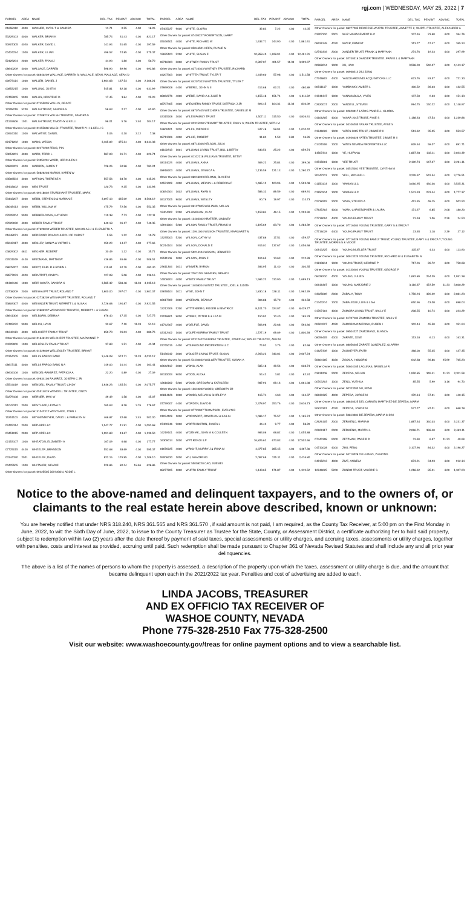rgj.com | WEDNESDAY, MAY 25, 2022 | 7
| PARCEL | AREA | NAME | DEL. TAX | PEN/INT | ADV/MC | TOTAL |
| --- | --- | --- | --- | --- | --- | --- |
| 01658310 | 4000 | WAGNER, CYRIL T & SANDRA | 13.71 | 0.55 | 4.00 | 18.26 |
| 53229103 | 4000 | WALKER, BRIAN K | 785.74 | 31.43 | 4.00 | 821.17 |
| 50907305 | 4020 | WALKER, DAVID L | 341.94 | 51.65 | 4.00 | 397.59 |
| 00424224 | 1000 | WALKER, LILIAN | 496.52 | 74.85 | 4.00 | 575.37 |
| 52429204 | 2000 | WALKER, RYAN J | 44.90 | 1.80 | 4.00 | 50.70 |
| 08640209 | 4000 | WALLACE, DARREN | 598.90 | 89.96 | 4.00 | 692.86 |
| Other Owners for parcel: 08640209 WALLACE, DARREN S; WALLACE, SEAN; WALLACE, SEAN D | | | | | | |
| 00973114 | 1000 | WALLER, DANIEL J | 1,964.68 | 137.53 | 4.00 | 2,106.21 |
| 00852215 | 1000 | WALLING, JUSTIN | 545.81 | 82.18 | 4.00 | 631.99 |
| 07455005 | 9000 | WALLIS, KRISTENE D | 17.45 | 3.84 | 4.00 | 25.29 |
| Other Owners for parcel: 07455005 WALLIS, GRACE | | | | | | |
| 12208219 | 5200 | WALSH TRUST, SANDRA S | 56.63 | 2.27 | 4.00 | 62.90 |
| Other Owners for parcel: 12208219 WALSH TRUSTEE, SANDRA S | | | | | | |
| 01155608 | 1001 | WALSH TRUST, TIMOTHY & KELLI | 96.01 | 5.76 | 2.40 | 104.17 |
| Other Owners for parcel: 01155608 WALSH TRUSTEE, TIMOTHY H & KELLI S | | | | | | |
| 02604310 | 1000 | WALVATNE, DANIEL | 5.06 | 0.20 | 2.12 | 7.38 |
| 02171202 | 1000 | WANG, WEIXIA | 3,165.09 | 475.24 | 4.00 | 3,644.33 |
| Other Owners for parcel: 02171202 FENG, PIN | | | | | | |
| 53054201 | 4000 | WARD, TERRI L | 587.03 | 31.71 | 4.00 | 622.74 |
| Other Owners for parcel: 53054201 WARD, HERCULES II | | | | | | |
| 50826203 | 4020 | WARREN, JAMES T | 728.26 | 50.98 | 4.00 | 783.24 |
| Other Owners for parcel: 50826203 MARSH, KAREN W | | | | | | |
| 03506503 | 4000 | WATSON, THERESE A | 557.56 | 83.70 | 4.00 | 645.26 |
| 09418002 | 4000 | WBS TRUST | 120.73 | 9.25 | 4.00 | 133.98 |
| Other Owners for parcel: 09418002 STURDIVANT TRUSTEE, MARK | | | | | | |
| 53418207 | 4000 | WEBB, STEVEN D & MARIAN E | 3,097.10 | 465.09 | 4.00 | 3,566.19 |
| 08048413 | 4000 | WEBB, WILLIAM W | 475.79 | 72.56 | 4.00 | 552.35 |
| 07629204 | 9000 | WEBBER-DAVIS, KATHRYN | 110.38 | 7.73 | 4.00 | 122.11 |
| 07629030 | 4000 | WEBER FAMILY TRUST | 640.18 | 96.17 | 4.00 | 740.35 |
| Other Owners for parcel: 07629030 WEBER TRUSTEE, NICHOLAS J & ELIZABETH A | | | | | | |
| 01648071 | 4000 | WEDEKIND ROAD CHURCH OF CHRIST | 5.56 | 1.22 | 4.00 | 10.78 |
| 05042317 | 4000 | WEGLEY, SONYA & VICTOR L | 359.29 | 14.37 | 4.00 | 377.66 |
| 03829302 | 4811 | WEGNER, ROBERT | 30.49 | 1.22 | 4.00 | 35.71 |
| 07631049 | 4400 | WEIDMANN, MATTHEW | 436.85 | 65.66 | 4.00 | 506.51 |
| 08678207 | 1000 | WEIDT, EARL R & ROBIN L | 415.61 | 62.79 | 4.00 | 482.40 |
| 08577033 | 4020 | WEINTRITT, CINDY L | 127.08 | 5.08 | 4.00 | 136.16 |
| 01306146 | 1000 | WEIR COSTA, SANDRA K | 3,585.32 | 538.48 | 11.33 | 4,135.13 |
| 02738209 | 2000 | WEISHAUPT TRUST, ROLAND T | 1,600.00 | 297.07 | 4.00 | 1,901.07 |
| Other Owners for parcel: 02738209 WEISHAUPT TRUSTEE, ROLAND T | | | | | | |
| 53809307 | 4000 | WEISINGER TRUST, MERRITT L & SUSAN | 2,726.68 | 190.87 | 4.00 | 2,921.55 |
| Other Owners for parcel: 53809307 WEISINGER TRUSTEE, MERRITT L & SUSAN | | | | | | |
| 08641306 | 4000 | WELBORN, DEBRA A | 676.40 | 47.35 | 4.00 | 727.75 |
| 07405232 | 9000 | WELCH, LYNN | 32.67 | 7.19 | 11.33 | 51.19 |
| 01646113 | 4000 | WELCHERT FAMILY TRUST | 650.73 | 26.03 | 4.00 | 680.76 |
| Other Owners for parcel: 01646113 WELCHERT TRUSTEE, MARYANNE P | | | | | | |
| 04229009 | 1000 | WELLESLEY FAMILY TRUST | 37.83 | 1.51 | 4.00 | 43.34 |
| Other Owners for parcel: 04229009 WELLESLEY TRUSTEE, BRIANT | | | | | | |
| 00154105 | 1000 | WELLS FARGO BANK | 3,446.08 | 574.71 | 11.33 | 4,032.12 |
| 08617111 | 4000 | WELLS FARGO BANK N A | 149.00 | 10.44 | 4.00 | 163.44 |
| 09634106 | 1000 | WENDEL-RAMIREZ, PATRICIA A | 22.20 | 0.89 | 4.00 | 27.09 |
| Other Owners for parcel: 09634106 RAMIREZ, JOSEPH C JR | | | | | | |
| 05514019 | 4000 | WENDELL FAMILY TRUST, CINDY | 1,936.23 | 135.54 | 4.00 | 2,075.77 |
| Other Owners for parcel: 05514019 WENDELL TRUSTEE, CINDY | | | | | | |
| 50279108 | 1000 | WERNER, MAX W | 39.49 | 1.58 | 4.00 | 45.07 |
| 51043312 | 2000 | WESTLAKE, LEONA D | 165.63 | 8.28 | 2.76 | 176.67 |
| Other Owners for parcel: 51043312 WESTLAKE, JOHN L | | | | | | |
| 15251103 | 4000 | WEYHENMEYER, DAVID L & PAMALYN M | 466.87 | 32.68 | 2.45 | 502.00 |
| 02405314 | 2000 | WFP-ARE LLC | 1,047.77 | 41.91 | 4.00 | 1,093.68 |
| 03451015 | 2000 | WFP-ARE LLC | 1,091.83 | 43.67 | 4.00 | 1,139.50 |
| 02153107 | 1000 | WHEATON, ELIZABETH A | 167.09 | 6.68 | 4.00 | 177.77 |
| 07725015 | 4400 | WHEELER, BRANDON | 552.68 | 38.69 | 4.00 | 595.37 |
| 03144330 | 2001 | WHEELER, DAVID | 922.15 | 179.95 | 4.00 | 1,106.10 |
| 00425505 | 1000 | WHITAKER, MEADIE | 529.86 | 80.34 | 18.66 | 628.86 |
| Other Owners for parcel: 09425505 JOHNSON, ADDIE L | | | | | | |
| PARCEL | AREA | NAME | DEL. TAX | PEN/INT | ADV/MC | TOTAL |
| --- | --- | --- | --- | --- | --- | --- |
| 07405227 | 9000 | WHITE, GLORIA | 32.83 | 7.22 | 4.00 | 44.05 |
| Other Owners for parcel: 07405227 ROBERTSON, LARRY | | | | | | |
| 05046501 | 4000 | WHITE, RICHARD W | 1,632.71 | 244.90 | 4.00 | 1,881.61 |
| Other Owners for parcel: 05046501 KEEN, DUANE M | | | | | | |
| 12625103 | 5200 | WHITE, SUSAN E | 10,858.40 | 1,628.91 | 4.00 | 12,491.31 |
| 02716303 | 2000 | WHITNEY FAMILY TRUST | 2,897.07 | 491.57 | 11.33 | 3,399.97 |
| Other Owners for parcel: 02716303 WHITNEY TRUSTEE, RICHARD | | | | | | |
| 04207303 | 1000 | WHITTEN TRUST, TYLER T | 1,449.60 | 57.98 | 4.00 | 1,511.58 |
| Other Owners for parcel: 04207303 WHITTEN TRUSTEE, TYLER T | | | | | | |
| 07669008 | 4400 | WIBERG, JOHN N II | 414.68 | 62.21 | 4.00 | 480.89 |
| 08062276 | 4000 | WIEBE, DAVID A & JULIE R | 1,155.48 | 151.74 | 4.00 | 1,311.22 |
| 08707405 | 4000 | WIECHERS FAMILY TRUST, DIETRICK J JR | 694.45 | 104.31 | 11.33 | 810.09 |
| Other Owners for parcel: 08707405 WIECHERS TRUSTEE, DANIELLE M | | | | | | |
| 03315208 | 2000 | WILEN FAMILY TRUST | 4,507.11 | 315.50 | 4.00 | 4,826.61 |
| Other Owners for parcel: 03315208 STEWART TRUSTEE, EMILY S; WILEN TRUSTEE, SETH M | | | | | | |
| 53609101 | 2020 | WILES, DIEDRE F | 947.48 | 58.94 | 4.00 | 1,010.42 |
| 08713306 | 4000 | WILKIE, ROBERT | 31.83 | 1.59 | 2.84 | 36.26 |
| Other Owners for parcel: 08713306 NELSON, JULIA | | | | | | |
| 01102218 | 1001 | WILLIAMS LIVING TRUST, BILL & BETSY | 630.52 | 25.22 | 4.00 | 659.74 |
| Other Owners for parcel: 01102218 WILLIAMS TRUSTEE, BETSY | | | | | | |
| 08114023 | 4000 | WILLIAMS, ANNA | 369.22 | 25.84 | 4.00 | 399.06 |
| 08918203 | 4000 | WILLIAMS, JESSICA A | 1,135.59 | 121.13 | 4.00 | 1,260.72 |
| Other Owners for parcel: 08918203 DELONG, BLAKE M | | | | | | |
| 04531009 | 4000 | WILLIAMS, MELVIN L & REBECCA F | 1,485.12 | 103.96 | 4.00 | 1,593.08 |
| 00834304 | 1002 | WILLIAMS, RYAN S | 586.32 | 89.59 | 4.00 | 689.91 |
| 06127005 | 9000 | WILLIAMS, WESLEY | 90.76 | 19.97 | 4.00 | 114.73 |
| Other Owners for parcel: 06127005 WILLIAMS, NOLAN | | | | | | |
| 12404302 | 5200 | WILLINGHAM, CLAY | 1,153.84 | 46.15 | 4.00 | 1,203.99 |
| Other Owners for parcel: 12404302 KRATZER, LINDSEY | | | | | | |
| 12941004 | 5200 | WILSON FAMILY TRUST, FRANK M | 1,195.69 | 83.70 | 4.00 | 1,283.39 |
| Other Owners for parcel: 12941004 WILSON TRUSTEE, MARGARET M | | | | | | |
| 13235003 | 5200 | WILSON, CATHY M | 437.86 | 17.51 | 4.00 | 459.37 |
| 50214104 | 1000 | WILSON, DONALD E | 915.01 | 137.67 | 4.00 | 1,056.68 |
| Other Owners for parcel: 50214104 WILSON, JENNIFER | | | | | | |
| 02511106 | 1000 | WILSON, JOHN F | 194.65 | 13.63 | 4.00 | 212.28 |
| 23611304 | 1031 | WIMMER, BYRON | 284.95 | 11.40 | 4.00 | 300.35 |
| Other Owners for parcel: 23611304 SHIVERS, BRANDI | | | | | | |
| 14008204 | 4000 | WINITZ FAMILY TRUST | 1,584.23 | 110.90 | 4.00 | 1,699.13 |
| Other Owners for parcel: 14008204 WINITZ TRUSTEE, JOEL & JUDITH | | | | | | |
| 03678104 | 1011 | WISE, JOHN T | 1,830.18 | 128.11 | 4.00 | 1,962.29 |
| 02617309 | 2000 | WISEMAN, DEANNA | 304.88 | 15.70 | 4.00 | 324.58 |
| 12212306 | 5200 | WITTENBERG, ROGER & BEATRICE | 8,101.70 | 324.07 | 4.00 | 8,429.77 |
| 07018601 | 9000 | WOBBE, PETER B & LEA M | 150.93 | 10.40 | 4.00 | 165.33 |
| 01742307 | 4000 | WOELFLE, DAVID | 566.98 | 22.68 | 4.00 | 593.66 |
| 02312402 | 1000 | WOLFE-MURRAY FAMILY TRUST | 1,727.19 | 69.09 | 4.00 | 1,800.28 |
| Other Owners for parcel: 02312402 MURRAY TRUSTEE, JOSEPH A; WOLFE TRUSTEE, ANN M | | | | | | |
| 07745015 | 4400 | WOLFHOUND PROPERTIES LLC | 74.93 | 3.75 | 4.00 | 82.68 |
| 51430042 | 2000 | WOLGER LIVING TRUST, SUSAN | 2,263.22 | 340.01 | 4.00 | 2,607.23 |
| Other Owners for parcel: 51430042 WOLGER TRUSTEE, SUSAN A | | | | | | |
| 02642112 | 2000 | WONG, ALAN | 585.18 | 39.56 | 4.00 | 628.74 |
| 06110003 | 9000 | WOOD, ALEXA | 54.43 | 3.81 | 4.00 | 62.24 |
| 12610202 | 5200 | WOOD, GREGORY & KATHLEEN | 987.92 | 69.16 | 4.00 | 1,061.08 |
| Other Owners for parcel: 12610202 WOOD, GREGORY JR | | | | | | |
| 00814126 | 1000 | WOODS, MELVIN & SHIRLEY A | 115.74 | 4.63 | 4.00 | 124.37 |
| 07729007 | 4400 | WORDEN, DAVID B | 2,378.97 | 253.76 | 4.00 | 2,636.73 |
| Other Owners for parcel: 07729007 THOMPSON, EVELYN B | | | | | | |
| 01034109 | 1000 | WORNARDT, JONATHAN & KAILIN | 1,086.17 | 75.57 | 4.00 | 1,165.74 |
| 07409246 | 9000 | WORTHINGTON, JAMES L | 44.43 | 9.77 | 4.00 | 58.20 |
| 14219101 | 4000 | WOZNIAK, JOHN M & COLLEEN | 983.06 | 68.82 | 4.00 | 1,055.88 |
| 16309014 | 1000 | WPT RENO I LP | 16,825.63 | 673.03 | 4.00 | 17,502.66 |
| 01676225 | 4000 | WRIGHT, MURRY J & IRINA M | 4,077.85 | 285.45 | 4.00 | 4,367.30 |
| 55008220 | 1000 | WU, SHAOFENG | 2,097.69 | 315.11 | 4.00 | 2,416.80 |
| Other Owners for parcel: 55008220 CAO, XUEMEI | | | | | | |
| 08277205 | 1000 | WURTH FAMILY TRUST | 1,143.65 | 171.87 | 4.00 | 1,319.52 |
| PARCEL | AREA | NAME | DEL. TAX | PEN/INT | ADV/MC | TOTAL |
| --- | --- | --- | --- | --- | --- | --- |
| Other Owners for parcel: 08277205 DEWEESE-WURTH TRUSTEE, ANNETTE L; WURTH TRUSTEE, ALEXANDER A | | | | | | |
| 03207310 | 2001 | WUZ MANAGEMENT LLC | 337.16 | 23.60 | 4.00 | 364.76 |
| 08526149 | 4020 | WYER, ERNEST | 313.77 | 47.47 | 4.00 | 365.24 |
| 02740316 | 2000 | XANDER TRUST, FRANK & MARYANN | 274.76 | 19.23 | 4.00 | 297.99 |
| Other Owners for parcel: 02740316 XANDER TRUSTEE, FRANK L & MARYANN | | | | | | |
| 00968214 | 1000 | XU, HAO | 3,598.90 | 540.37 | 4.00 | 4,143.17 |
| Other Owners for parcel: 00968214 XIU, DING | | | | | | |
| 07746802 | 4400 | YAGOUAROUNDI ACQUISITIONS LLC | 623.76 | 93.57 | 4.00 | 721.33 |
| 00511117 | 1000 | YAMBASKY, AMBER L | 400.52 | 28.03 | 4.00 | 432.55 |
| 01941347 | 1000 | YANAMADULA, VIVEK | 137.50 | 9.63 | 4.00 | 151.13 |
| 02620017 | 2000 | YANDELL, STEVEN | 994.75 | 150.22 | 4.00 | 1,148.97 |
| Other Owners for parcel: 02620017 LAZOS-YANDELL, GLORIA | | | | | | |
| 04106205 | 4000 | YASAR 2015 TRUST, AYSE S | 1,188.33 | 47.53 | 4.00 | 1,239.86 |
| Other Owners for parcel: 04106205 YASAR TRUSTEE, AYSE S | | | | | | |
| 01946026 | 1000 | YATES 2005 TRUST, JIMMIE R II | 513.62 | 35.95 | 4.00 | 553.57 |
| Other Owners for parcel: 01946026 YATES TRUSTEE, JIMMIE R II | | | | | | |
| 01421506 | 1000 | YATES NEVADA PROPERTIES LLC | 829.64 | 58.07 | 4.00 | 891.71 |
| 14507314 | 1000 | YE, HUIFANG | 1,887.28 | 132.11 | 4.00 | 2,023.39 |
| 03515001 | 1000 | YEE TRUST | 2,109.74 | 147.37 | 4.00 | 2,261.11 |
| Other Owners for parcel: 03515001 YEE TRUSTEE, CYNTHIA M | | | | | | |
| 20447211 | 1000 | YELL, MICHAEL L | 3,229.97 | 542.54 | 4.00 | 3,776.51 |
| 01150103 | 1000 | YIAMAS LLC | 3,060.95 | 460.36 | 4.00 | 3,525.31 |
| 01150104 | 1000 | YIAMAS LLC | 1,541.93 | 231.44 | 4.00 | 1,777.37 |
| 02738202 | 2000 | YOAS, STEVEN A | 451.35 | 48.15 | 4.00 | 503.50 |
| 07637203 | 4000 | YORK, CHRISTOPHER & LAURA | 171.27 | 6.85 | 2.08 | 180.20 |
| 07716004 | 4400 | YOUNG FAMILY TRUST | 21.18 | 1.06 | 2.29 | 24.53 |
| Other Owners for parcel: 07716004 YOUNG TRUSTEE, GARY S & ERICA Y | | | | | | |
| 07716029 | 4400 | YOUNG FAMILY TRUST | 23.65 | 1.18 | 2.29 | 27.12 |
| Other Owners for parcel: 07716029 YOUNG FAMILY TRUST; YOUNG TRUSTEE, GARY S & ERICA Y; YOUNG TRUSTEE, MORRIS S & VICKIE | | | | | | |
| 00913225 | 4000 | YOUNG MUELLER TRUST | 105.67 | 4.23 | 4.00 | 113.90 |
| Other Owners for parcel: 00913225 YOUNG TRUSTEE, RICHARD W & ELISABETH M | | | | | | |
| 01133604 | 1000 | YOUNG TRUST, GEORGE P | 717.96 | 28.72 | 4.00 | 750.68 |
| Other Owners for parcel: 01133604 YOUNG TRUSTEE, GEORGE P | | | | | | |
| 08429210 | 4000 | YOUNG, JULIE S | 1,692.89 | 254.39 | 4.00 | 1,951.28 |
| 00616307 | 1000 | YOUNG, MARJORIE J | 3,116.37 | 472.59 | 11.33 | 3,600.29 |
| 03025009 | 2000 | ZABALA, TONY | 1,756.94 | 320.29 | 4.00 | 2,081.23 |
| 01343214 | 1000 | ZABALEGUI, LUIS & LISA | 650.96 | 43.08 | 4.00 | 698.04 |
| 01707104 | 4000 | ZAMORA LIVING TRUST, SALLY E | 208.55 | 10.74 | 4.00 | 223.29 |
| Other Owners for parcel: 01707104 ZAMORA TRUSTEE, SALLY E | | | | | | |
| 09504227 | 4020 | ZAMORANO MEDINA, RUBEN I | 302.44 | 45.50 | 4.00 | 351.94 |
| Other Owners for parcel: 09504227 ZAMORANO, BLANCA | | | | | | |
| 08056405 | 4000 | ZARATE, JOSE | 153.18 | 6.13 | 4.00 | 163.31 |
| Other Owners for parcel: 08056405 ZARATE GONZALEZ, GLAFIRA | | | | | | |
| 01627339 | 1000 | ZAUMEYER, FAITH | 368.00 | 55.35 | 4.00 | 427.35 |
| 50604105 | 4020 | ZAVALA, HONORIO | 642.38 | 96.86 | 25.99 | 765.23 |
| Other Owners for parcel: 50604105 LAGUNAS, BRISELLA R | | | | | | |
| 03611208 | 2000 | ZECENA, SELVIN | 1,950.85 | 349.41 | 11.33 | 2,311.59 |
| 00703203 | 1000 | ZENG, YUEHUA | 85.55 | 5.99 | 3.16 | 94.70 |
| Other Owners for parcel: 00703203 SU, FENG | | | | | | |
| 08630325 | 4000 | ZEPEDA, JORGE M | 379.14 | 57.01 | 4.00 | 440.15 |
| Other Owners for parcel: 08630325 DEL CARMEN MARTINEZ-DE ZEPEDA, MARIA | | | | | | |
| 50813301 | 4020 | ZEPEDA, JORGE M | 577.77 | 87.01 | 4.00 | 668.78 |
| Other Owners for parcel: 50813301 DE ZEPEDA, MARIA C D M | | | | | | |
| 02626105 | 2000 | ZERMENO, MARIA H | 1,887.34 | 340.03 | 4.00 | 2,231.37 |
| 02626117 | 2000 | ZERMENO, MARTIN L | 2,066.71 | 398.40 | 4.00 | 2,469.11 |
| 07443108 | 9000 | ZETZMAN, PAGE R D | 31.69 | 6.97 | 11.33 | 49.99 |
| 04710028 | 4000 | ZHU, FENG | 2,107.96 | 84.32 | 4.00 | 2,196.27 |
| Other Owners for parcel: 04710028 YU HUANG, ZHIHONG | | | | | | |
| 04915213 | 4000 | ZIVE, ANGELA | 873.21 | 34.93 | 4.00 | 912.14 |
| 12246025 | 5200 | ZUNDO TRUST, VALERIE S | 1,218.62 | 85.31 | 4.00 | 1,307.93 |
Notice to the above-named and delinquent taxpayers, and to the owners of, or claimants to the real estate herein above described, known or unknown:
You are hereby notified that under NRS 318.240, NRS 361.565 and NRS 361.570 , if said amount is not paid, I am required, as the County Tax Receiver, at 5:00 pm on the First Monday in June, 2022, to wit: the Sixth Day of June, 2022, to issue to the County Treasurer as Trustee for the State, County, or Assessment District, a certificate authorizing her to hold said property, subject to redemption within two (2) years after the date thereof by payment of said taxes, special assessments or utility charges, and accruing taxes, assessments or utility charges, together with penalties, costs and interest as provided, accruing until paid. Such redemption shall be made pursuant to Chapter 361 of Nevada Revised Statutes and shall include any and all prior year delinquencies.
The above is a list of the names of persons to whom the property is assessed, a description of the property upon which the taxes, assessment or utility charge is due, and the amount that became delinquent upon each in the 2021/2022 tax year. Penalties and cost of advertising are added to each.
LINDA JACOBS, TREASURER
AND EX OFFICIO TAX RECEIVER OF
WASHOE COUNTY, NEVADA
Phone 775-328-2510 Fax 775-328-2500
Visit our website: www.washoecounty.gov/treas for online payment options and to view a searchable list.